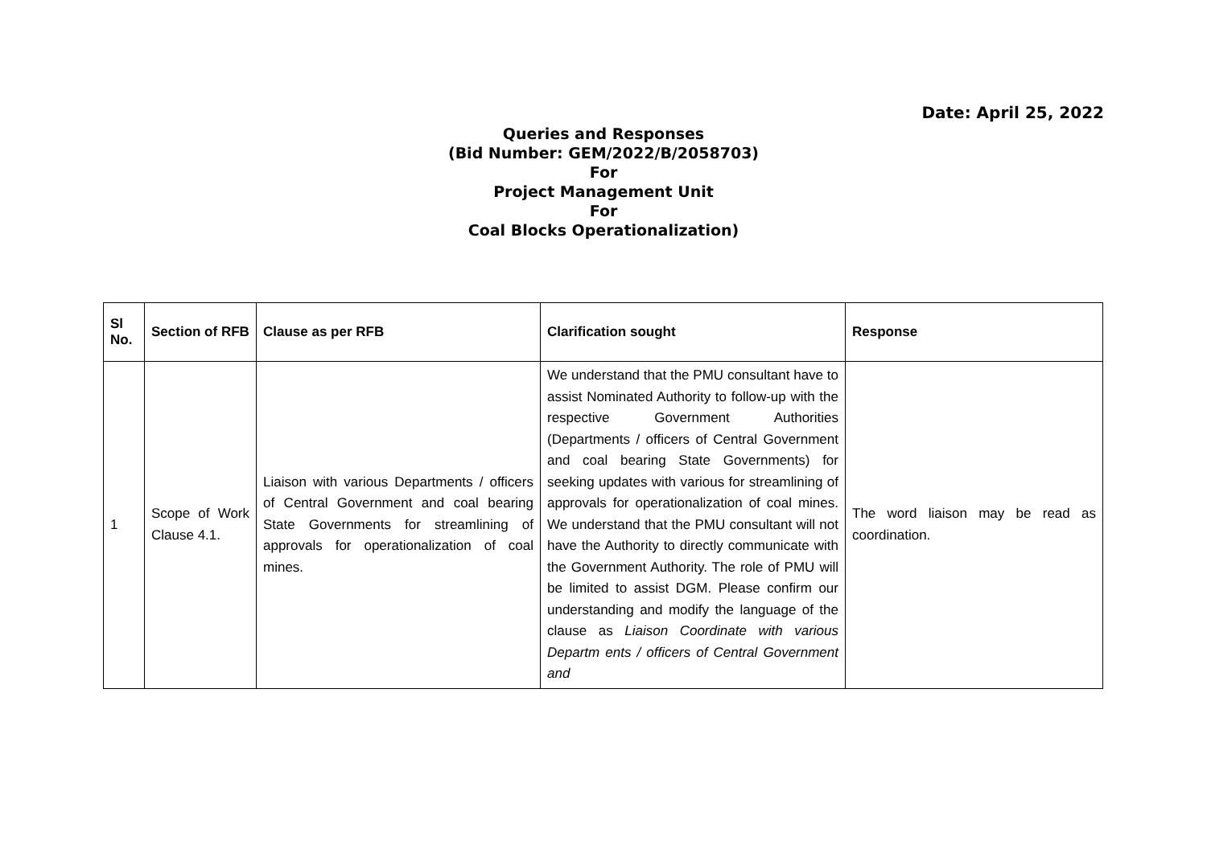Date: April 25, 2022
Queries and Responses
(Bid Number: GEM/2022/B/2058703)
For
Project Management Unit
For
Coal Blocks Operationalization)
| Sl No. | Section of RFB | Clause as per RFB | Clarification sought | Response |
| --- | --- | --- | --- | --- |
| 1 | Scope of Work Clause 4.1. | Liaison with various Departments / officers of Central Government and coal bearing State Governments for streamlining of approvals for operationalization of coal mines. | We understand that the PMU consultant have to assist Nominated Authority to follow-up with the respective Government Authorities (Departments / officers of Central Government and coal bearing State Governments) for seeking updates with various for streamlining of approvals for operationalization of coal mines. We understand that the PMU consultant will not have the Authority to directly communicate with the Government Authority. The role of PMU will be limited to assist DGM. Please confirm our understanding and modify the language of the clause as Liaison Coordinate with various Departm ents / officers of Central Government and | The word liaison may be read as coordination. |